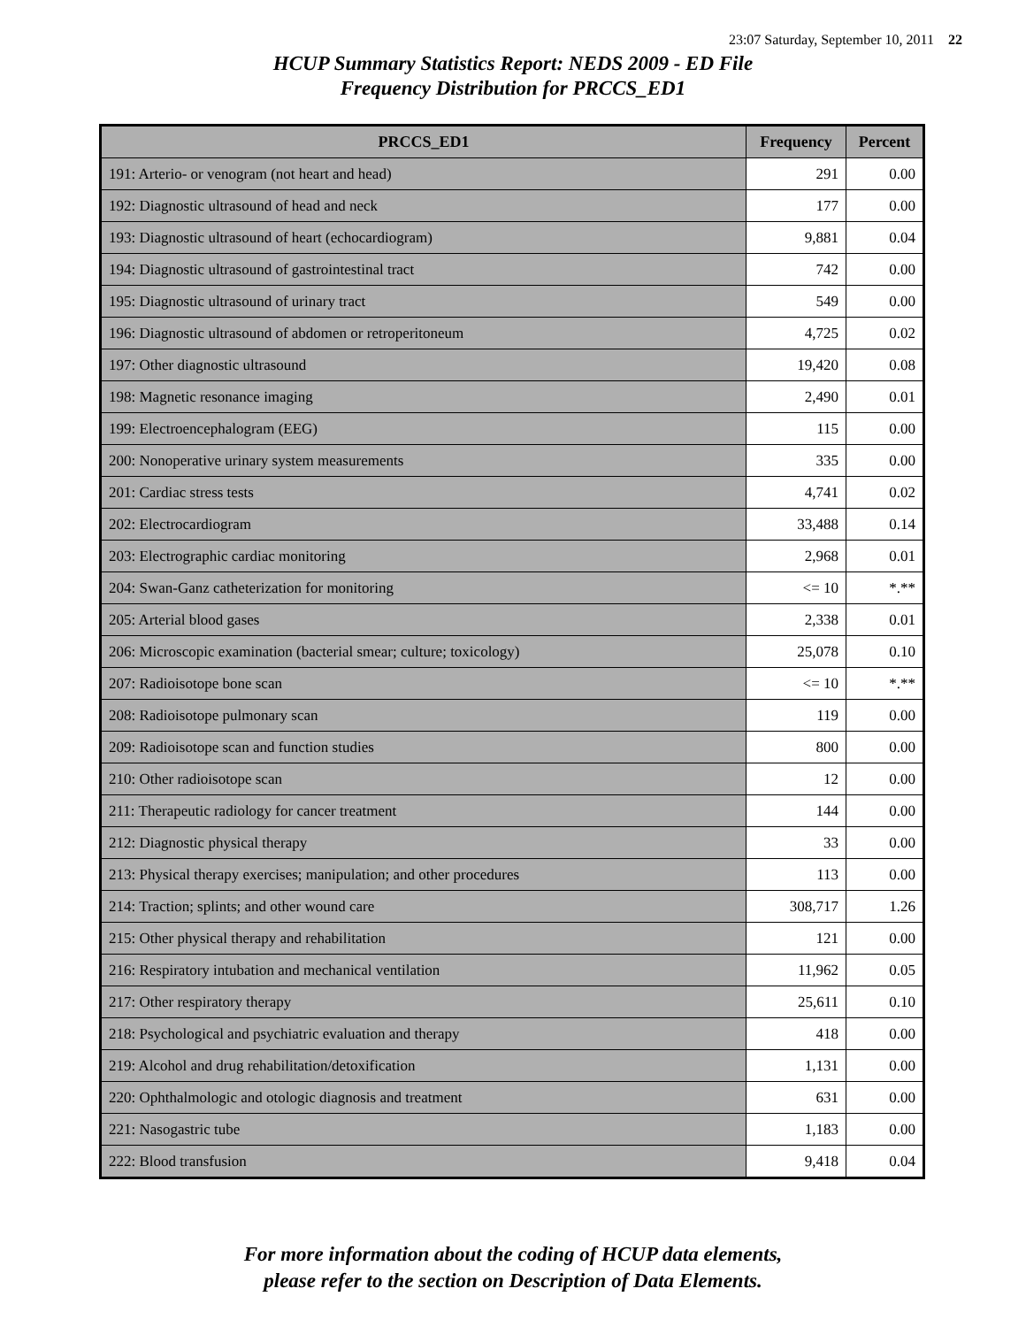23:07 Saturday, September 10, 2011 22
HCUP Summary Statistics Report: NEDS 2009 - ED File
Frequency Distribution for PRCCS_ED1
| PRCCS_ED1 | Frequency | Percent |
| --- | --- | --- |
| 191: Arterio- or venogram (not heart and head) | 291 | 0.00 |
| 192: Diagnostic ultrasound of head and neck | 177 | 0.00 |
| 193: Diagnostic ultrasound of heart (echocardiogram) | 9,881 | 0.04 |
| 194: Diagnostic ultrasound of gastrointestinal tract | 742 | 0.00 |
| 195: Diagnostic ultrasound of urinary tract | 549 | 0.00 |
| 196: Diagnostic ultrasound of abdomen or retroperitoneum | 4,725 | 0.02 |
| 197: Other diagnostic ultrasound | 19,420 | 0.08 |
| 198: Magnetic resonance imaging | 2,490 | 0.01 |
| 199: Electroencephalogram (EEG) | 115 | 0.00 |
| 200: Nonoperative urinary system measurements | 335 | 0.00 |
| 201: Cardiac stress tests | 4,741 | 0.02 |
| 202: Electrocardiogram | 33,488 | 0.14 |
| 203: Electrographic cardiac monitoring | 2,968 | 0.01 |
| 204: Swan-Ganz catheterization for monitoring | <= 10 | *.** |
| 205: Arterial blood gases | 2,338 | 0.01 |
| 206: Microscopic examination (bacterial smear; culture; toxicology) | 25,078 | 0.10 |
| 207: Radioisotope bone scan | <= 10 | *.** |
| 208: Radioisotope pulmonary scan | 119 | 0.00 |
| 209: Radioisotope scan and function studies | 800 | 0.00 |
| 210: Other radioisotope scan | 12 | 0.00 |
| 211: Therapeutic radiology for cancer treatment | 144 | 0.00 |
| 212: Diagnostic physical therapy | 33 | 0.00 |
| 213: Physical therapy exercises; manipulation; and other procedures | 113 | 0.00 |
| 214: Traction; splints; and other wound care | 308,717 | 1.26 |
| 215: Other physical therapy and rehabilitation | 121 | 0.00 |
| 216: Respiratory intubation and mechanical ventilation | 11,962 | 0.05 |
| 217: Other respiratory therapy | 25,611 | 0.10 |
| 218: Psychological and psychiatric evaluation and therapy | 418 | 0.00 |
| 219: Alcohol and drug rehabilitation/detoxification | 1,131 | 0.00 |
| 220: Ophthalmologic and otologic diagnosis and treatment | 631 | 0.00 |
| 221: Nasogastric tube | 1,183 | 0.00 |
| 222: Blood transfusion | 9,418 | 0.04 |
For more information about the coding of HCUP data elements,
please refer to the section on Description of Data Elements.